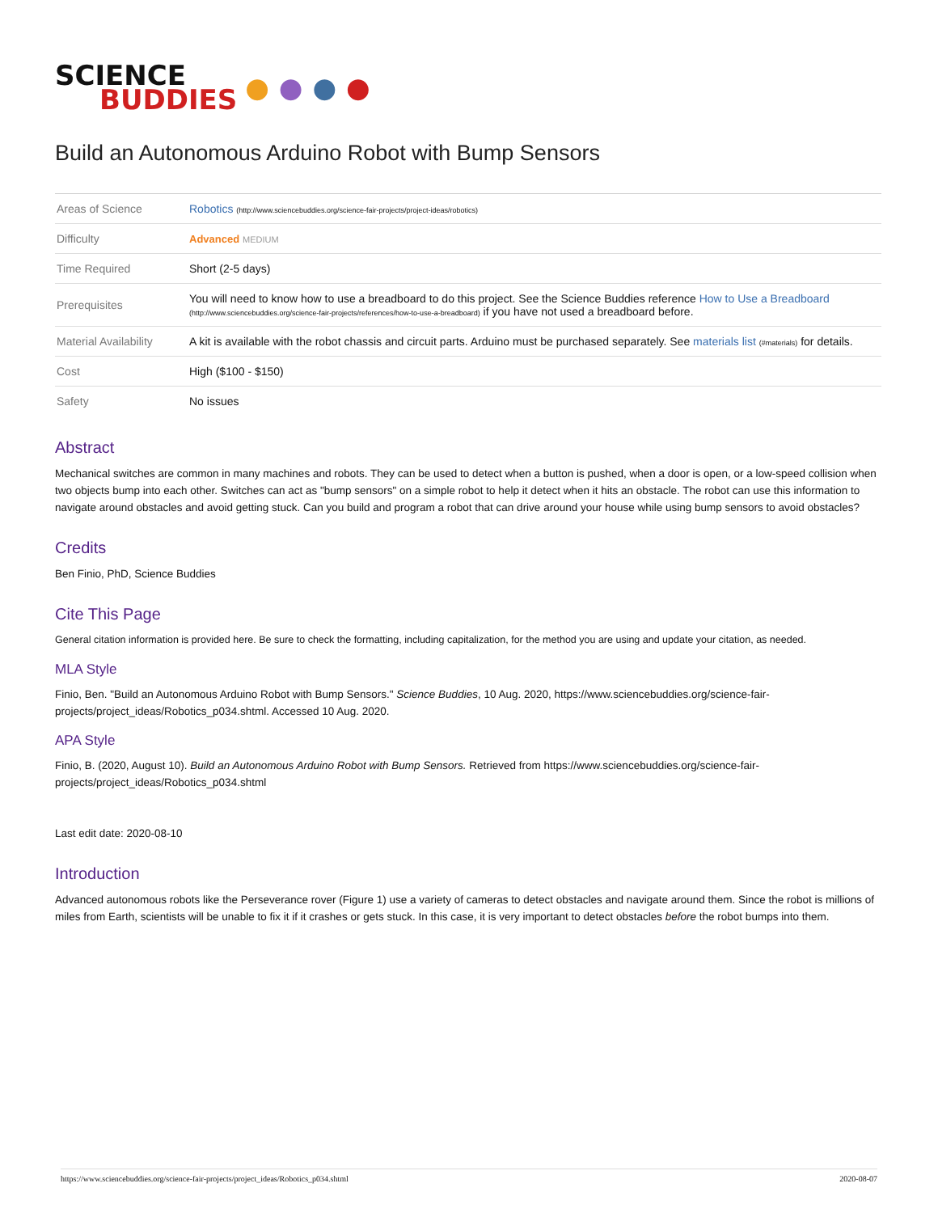SCIENCE
BUDDIES
● ● ● ●
Build an Autonomous Arduino Robot with Bump Sensors
| Areas of Science | Robotics (http://www.sciencebuddies.org/science-fair-projects/project-ideas/robotics) |
| Difficulty | Advanced MEDIUM |
| Time Required | Short (2-5 days) |
| Prerequisites | You will need to know how to use a breadboard to do this project. See the Science Buddies reference How to Use a Breadboard (http://www.sciencebuddies.org/science-fair-projects/references/how-to-use-a-breadboard) if you have not used a breadboard before. |
| Material Availability | A kit is available with the robot chassis and circuit parts. Arduino must be purchased separately. See materials list (#materials) for details. |
| Cost | High ($100 - $150) |
| Safety | No issues |
Abstract
Mechanical switches are common in many machines and robots. They can be used to detect when a button is pushed, when a door is open, or a low-speed collision when two objects bump into each other. Switches can act as "bump sensors" on a simple robot to help it detect when it hits an obstacle. The robot can use this information to navigate around obstacles and avoid getting stuck. Can you build and program a robot that can drive around your house while using bump sensors to avoid obstacles?
Credits
Ben Finio, PhD, Science Buddies
Cite This Page
General citation information is provided here. Be sure to check the formatting, including capitalization, for the method you are using and update your citation, as needed.
MLA Style
Finio, Ben. "Build an Autonomous Arduino Robot with Bump Sensors." Science Buddies, 10 Aug. 2020, https://www.sciencebuddies.org/science-fair-projects/project_ideas/Robotics_p034.shtml. Accessed 10 Aug. 2020.
APA Style
Finio, B. (2020, August 10). Build an Autonomous Arduino Robot with Bump Sensors. Retrieved from https://www.sciencebuddies.org/science-fair-projects/project_ideas/Robotics_p034.shtml
Last edit date: 2020-08-10
Introduction
Advanced autonomous robots like the Perseverance rover (Figure 1) use a variety of cameras to detect obstacles and navigate around them. Since the robot is millions of miles from Earth, scientists will be unable to fix it if it crashes or gets stuck. In this case, it is very important to detect obstacles before the robot bumps into them.
https://www.sciencebuddies.org/science-fair-projects/project_ideas/Robotics_p034.shtml 2020-08-07